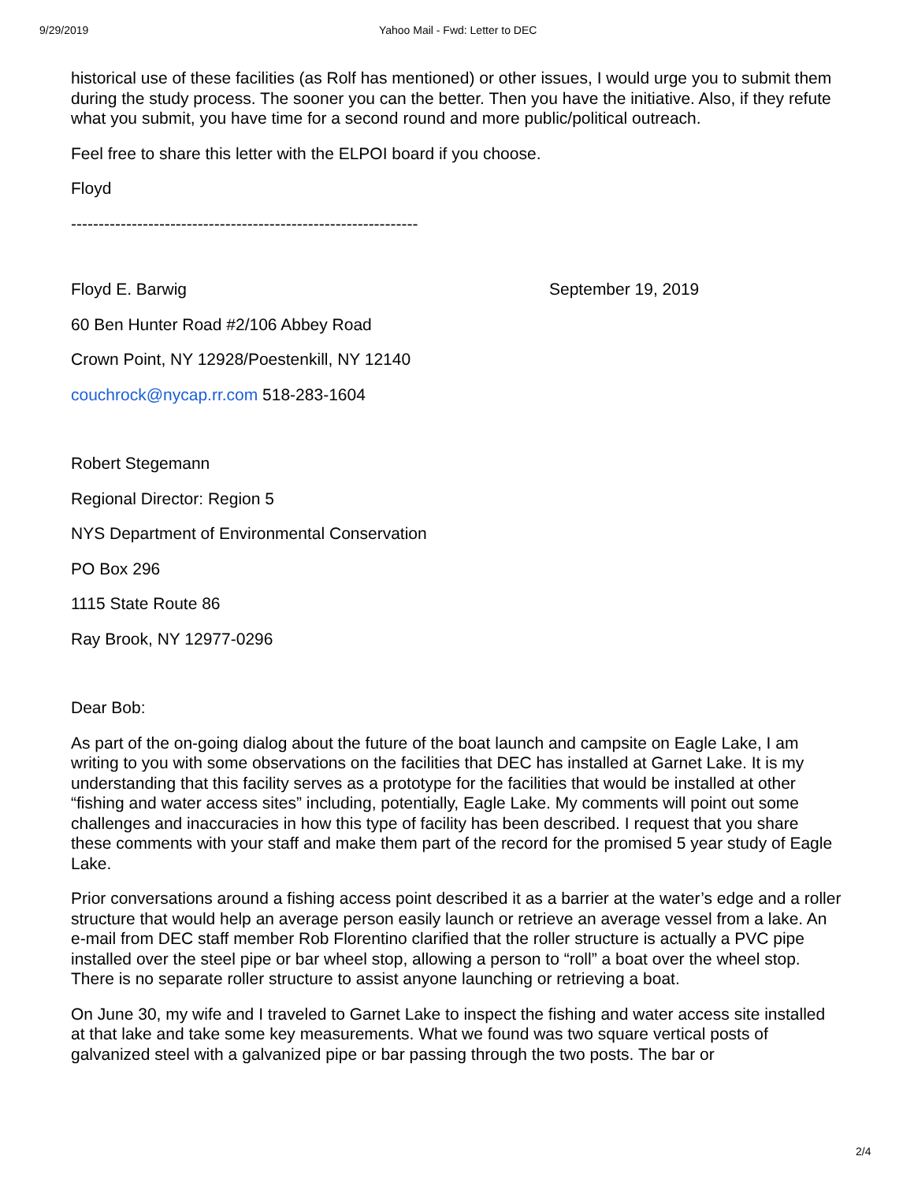9/29/2019 Yahoo Mail - Fwd: Letter to DEC
historical use of these facilities (as Rolf has mentioned) or other issues, I would urge you to submit them during the study process. The sooner you can the better. Then you have the initiative. Also, if they refute what you submit, you have time for a second round and more public/political outreach.
Feel free to share this letter with the ELPOI board if you choose.
Floyd
---------------------------------------------------------------
Floyd E. Barwig September 19, 2019
60 Ben Hunter Road #2/106 Abbey Road
Crown Point, NY 12928/Poestenkill, NY 12140
couchrock@nycap.rr.com 518-283-1604
Robert Stegemann
Regional Director: Region 5
NYS Department of Environmental Conservation
PO Box 296
1115 State Route 86
Ray Brook, NY 12977-0296
Dear Bob:
As part of the on-going dialog about the future of the boat launch and campsite on Eagle Lake, I am writing to you with some observations on the facilities that DEC has installed at Garnet Lake. It is my understanding that this facility serves as a prototype for the facilities that would be installed at other “fishing and water access sites” including, potentially, Eagle Lake. My comments will point out some challenges and inaccuracies in how this type of facility has been described. I request that you share these comments with your staff and make them part of the record for the promised 5 year study of Eagle Lake.
Prior conversations around a fishing access point described it as a barrier at the water’s edge and a roller structure that would help an average person easily launch or retrieve an average vessel from a lake. An e-mail from DEC staff member Rob Florentino clarified that the roller structure is actually a PVC pipe installed over the steel pipe or bar wheel stop, allowing a person to “roll” a boat over the wheel stop. There is no separate roller structure to assist anyone launching or retrieving a boat.
On June 30, my wife and I traveled to Garnet Lake to inspect the fishing and water access site installed at that lake and take some key measurements. What we found was two square vertical posts of galvanized steel with a galvanized pipe or bar passing through the two posts. The bar or
2/4